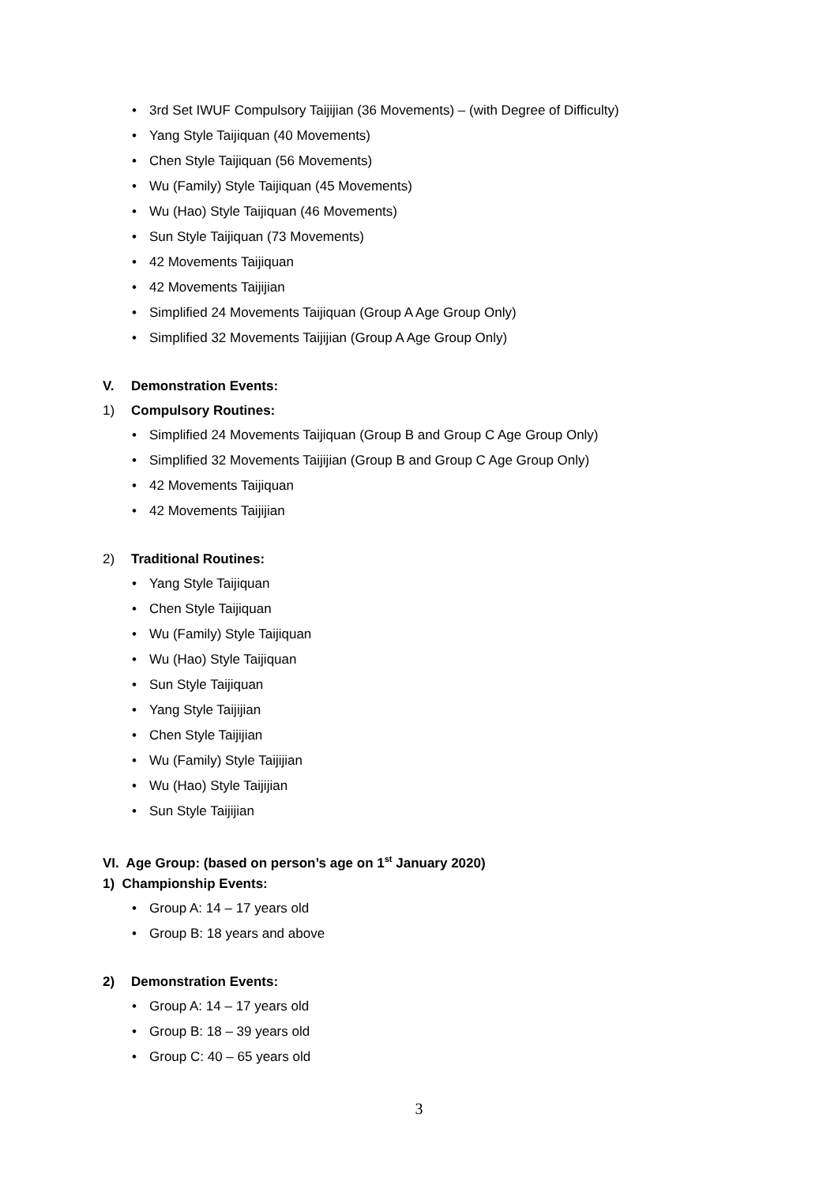• 3rd Set IWUF Compulsory Taijijian (36 Movements) – (with Degree of Difficulty)
• Yang Style Taijiquan (40 Movements)
• Chen Style Taijiquan (56 Movements)
• Wu (Family) Style Taijiquan (45 Movements)
• Wu (Hao) Style Taijiquan (46 Movements)
• Sun Style Taijiquan (73 Movements)
• 42 Movements Taijiquan
• 42 Movements Taijijian
• Simplified 24 Movements Taijiquan (Group A Age Group Only)
• Simplified 32 Movements Taijijian (Group A Age Group Only)
V. Demonstration Events:
1) Compulsory Routines:
• Simplified 24 Movements Taijiquan (Group B and Group C Age Group Only)
• Simplified 32 Movements Taijijian (Group B and Group C Age Group Only)
• 42 Movements Taijiquan
• 42 Movements Taijijian
2) Traditional Routines:
• Yang Style Taijiquan
• Chen Style Taijiquan
• Wu (Family) Style Taijiquan
• Wu (Hao) Style Taijiquan
• Sun Style Taijiquan
• Yang Style Taijijian
• Chen Style Taijijian
• Wu (Family) Style Taijijian
• Wu (Hao) Style Taijijian
• Sun Style Taijijian
VI. Age Group: (based on person’s age on 1<sup>st</sup> January 2020)
1) Championship Events:
• Group A: 14 – 17 years old
• Group B: 18 years and above
2) Demonstration Events:
• Group A: 14 – 17 years old
• Group B: 18 – 39 years old
• Group C: 40 – 65 years old
3